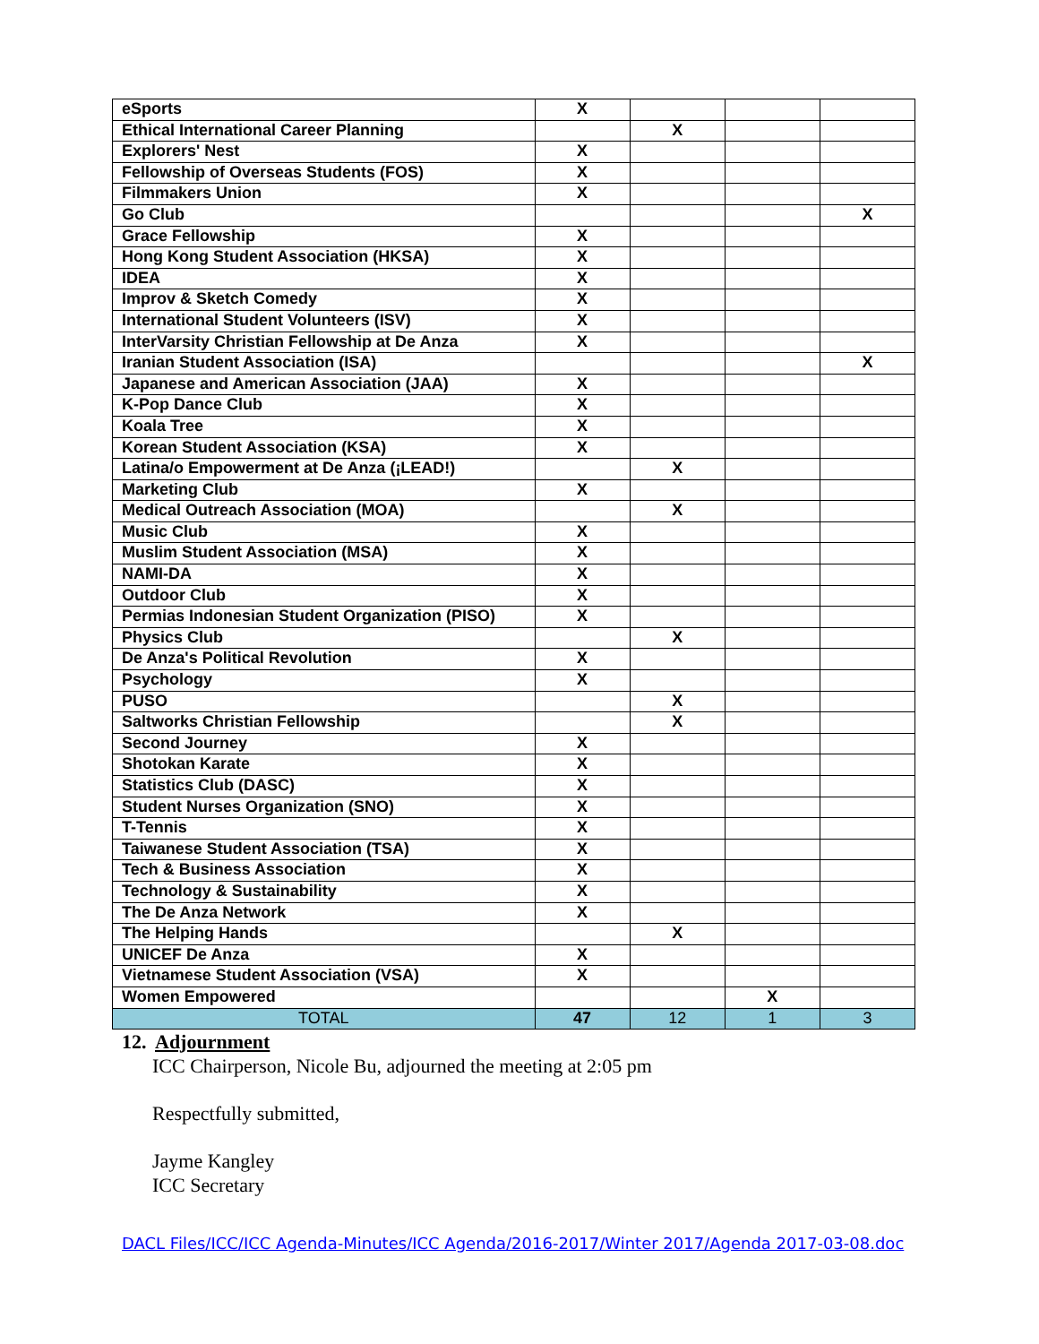| eSports | X | | | |
| Ethical International Career Planning | | X | | |
| Explorers' Nest | X | | | |
| Fellowship of Overseas Students (FOS) | X | | | |
| Filmmakers Union | X | | | |
| Go Club | | | | X |
| Grace Fellowship | X | | | |
| Hong Kong Student Association (HKSA) | X | | | |
| IDEA | X | | | |
| Improv & Sketch Comedy | X | | | |
| International Student Volunteers (ISV) | X | | | |
| InterVarsity Christian Fellowship at De Anza | X | | | |
| Iranian Student Association (ISA) | | | | X |
| Japanese and American Association (JAA) | X | | | |
| K-Pop Dance Club | X | | | |
| Koala Tree | X | | | |
| Korean Student Association (KSA) | X | | | |
| Latina/o Empowerment at De Anza (¡LEAD!) | | X | | |
| Marketing Club | X | | | |
| Medical Outreach Association (MOA) | | X | | |
| Music Club | X | | | |
| Muslim Student Association (MSA) | X | | | |
| NAMI-DA | X | | | |
| Outdoor Club | X | | | |
| Permias Indonesian Student Organization (PISO) | X | | | |
| Physics Club | | X | | |
| De Anza's Political Revolution | X | | | |
| Psychology | X | | | |
| PUSO | | X | | |
| Saltworks Christian Fellowship | | X | | |
| Second Journey | X | | | |
| Shotokan Karate | X | | | |
| Statistics Club (DASC) | X | | | |
| Student Nurses Organization (SNO) | X | | | |
| T-Tennis | X | | | |
| Taiwanese Student Association (TSA) | X | | | |
| Tech & Business Association | X | | | |
| Technology & Sustainability | X | | | |
| The De Anza Network | X | | | |
| The Helping Hands | | X | | |
| UNICEF De Anza | X | | | |
| Vietnamese Student Association (VSA) | X | | | |
| Women Empowered | | | X | |
| TOTAL | 47 | 12 | 1 | 3 |
12. Adjournment
ICC Chairperson, Nicole Bu, adjourned the meeting at 2:05 pm
Respectfully submitted,
Jayme Kangley
ICC Secretary
DACL Files/ICC/ICC Agenda-Minutes/ICC Agenda/2016-2017/Winter 2017/Agenda 2017-03-08.doc